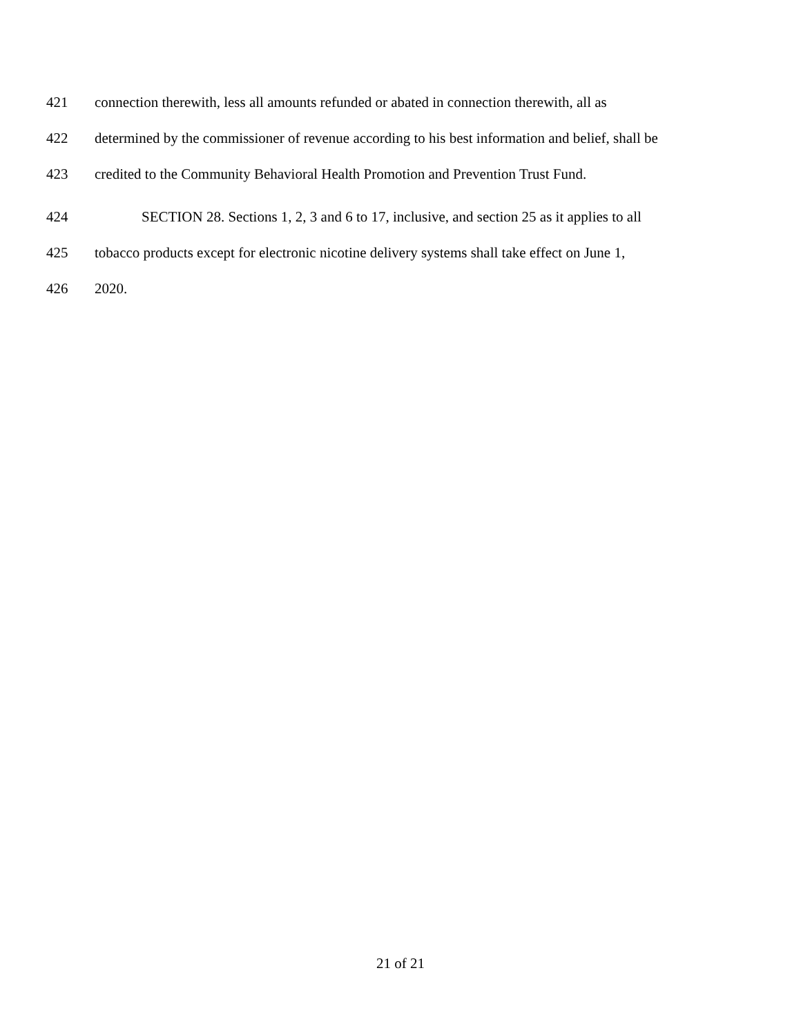421 connection therewith, less all amounts refunded or abated in connection therewith, all as
422 determined by the commissioner of revenue according to his best information and belief, shall be
423 credited to the Community Behavioral Health Promotion and Prevention Trust Fund.
424 SECTION 28. Sections 1, 2, 3 and 6 to 17, inclusive, and section 25 as it applies to all
425 tobacco products except for electronic nicotine delivery systems shall take effect on June 1,
426 2020.
21 of 21